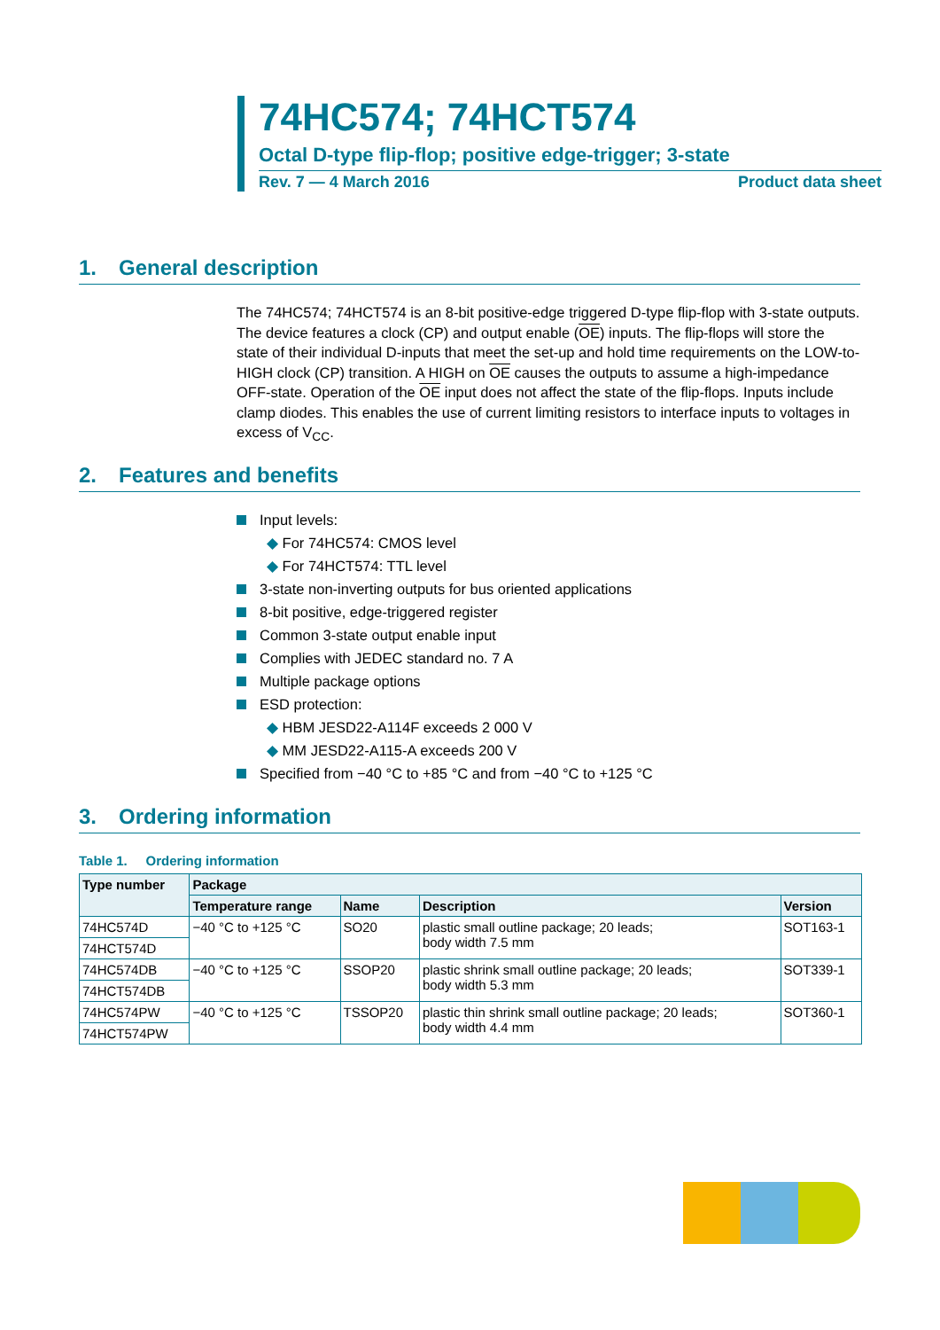74HC574; 74HCT574
Octal D-type flip-flop; positive edge-trigger; 3-state
Rev. 7 — 4 March 2016 Product data sheet
1. General description
The 74HC574; 74HCT574 is an 8-bit positive-edge triggered D-type flip-flop with 3-state outputs. The device features a clock (CP) and output enable (OE) inputs. The flip-flops will store the state of their individual D-inputs that meet the set-up and hold time requirements on the LOW-to-HIGH clock (CP) transition. A HIGH on OE causes the outputs to assume a high-impedance OFF-state. Operation of the OE input does not affect the state of the flip-flops. Inputs include clamp diodes. This enables the use of current limiting resistors to interface inputs to voltages in excess of V<sub>CC</sub>.
2. Features and benefits
Input levels:
For 74HC574: CMOS level
For 74HCT574: TTL level
3-state non-inverting outputs for bus oriented applications
8-bit positive, edge-triggered register
Common 3-state output enable input
Complies with JEDEC standard no. 7 A
Multiple package options
ESD protection:
HBM JESD22-A114F exceeds 2 000 V
MM JESD22-A115-A exceeds 200 V
Specified from −40 °C to +85 °C and from −40 °C to +125 °C
3. Ordering information
Table 1. Ordering information
| Type number | Package | | | |
| --- | --- | --- | --- | --- |
| | Temperature range | Name | Description | Version |
| 74HC574D | −40 °C to +125 °C | SO20 | plastic small outline package; 20 leads; body width 7.5 mm | SOT163-1 |
| 74HCT574D | | | | |
| 74HC574DB | −40 °C to +125 °C | SSOP20 | plastic shrink small outline package; 20 leads; body width 5.3 mm | SOT339-1 |
| 74HCT574DB | | | | |
| 74HC574PW | −40 °C to +125 °C | TSSOP20 | plastic thin shrink small outline package; 20 leads; body width 4.4 mm | SOT360-1 |
| 74HCT574PW | | | | |